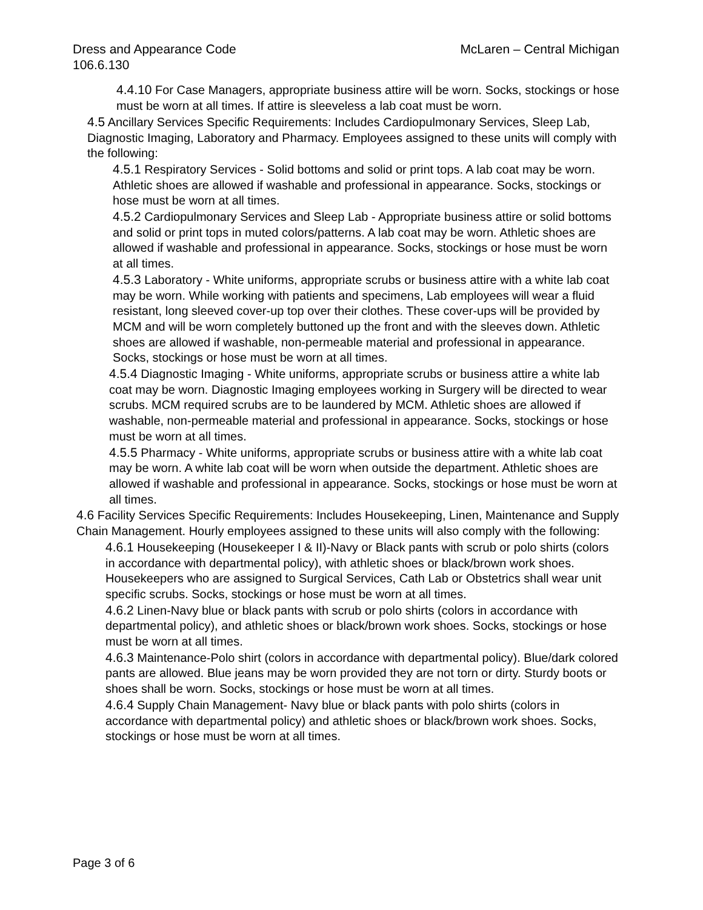Dress and Appearance Code
106.6.130 McLaren – Central Michigan
4.4.10 For Case Managers, appropriate business attire will be worn. Socks, stockings or hose must be worn at all times. If attire is sleeveless a lab coat must be worn.
4.5 Ancillary Services Specific Requirements: Includes Cardiopulmonary Services, Sleep Lab, Diagnostic Imaging, Laboratory and Pharmacy. Employees assigned to these units will comply with the following:
4.5.1 Respiratory Services - Solid bottoms and solid or print tops. A lab coat may be worn. Athletic shoes are allowed if washable and professional in appearance. Socks, stockings or hose must be worn at all times.
4.5.2 Cardiopulmonary Services and Sleep Lab - Appropriate business attire or solid bottoms and solid or print tops in muted colors/patterns. A lab coat may be worn. Athletic shoes are allowed if washable and professional in appearance. Socks, stockings or hose must be worn at all times.
4.5.3 Laboratory - White uniforms, appropriate scrubs or business attire with a white lab coat may be worn. While working with patients and specimens, Lab employees will wear a fluid resistant, long sleeved cover-up top over their clothes. These cover-ups will be provided by MCM and will be worn completely buttoned up the front and with the sleeves down. Athletic shoes are allowed if washable, non-permeable material and professional in appearance. Socks, stockings or hose must be worn at all times.
4.5.4 Diagnostic Imaging - White uniforms, appropriate scrubs or business attire a white lab coat may be worn. Diagnostic Imaging employees working in Surgery will be directed to wear scrubs. MCM required scrubs are to be laundered by MCM. Athletic shoes are allowed if washable, non-permeable material and professional in appearance. Socks, stockings or hose must be worn at all times.
4.5.5 Pharmacy - White uniforms, appropriate scrubs or business attire with a white lab coat may be worn. A white lab coat will be worn when outside the department. Athletic shoes are allowed if washable and professional in appearance. Socks, stockings or hose must be worn at all times.
4.6 Facility Services Specific Requirements: Includes Housekeeping, Linen, Maintenance and Supply Chain Management. Hourly employees assigned to these units will also comply with the following:
4.6.1 Housekeeping (Housekeeper I & II)-Navy or Black pants with scrub or polo shirts (colors in accordance with departmental policy), with athletic shoes or black/brown work shoes. Housekeepers who are assigned to Surgical Services, Cath Lab or Obstetrics shall wear unit specific scrubs. Socks, stockings or hose must be worn at all times.
4.6.2 Linen-Navy blue or black pants with scrub or polo shirts (colors in accordance with departmental policy), and athletic shoes or black/brown work shoes. Socks, stockings or hose must be worn at all times.
4.6.3 Maintenance-Polo shirt (colors in accordance with departmental policy). Blue/dark colored pants are allowed. Blue jeans may be worn provided they are not torn or dirty. Sturdy boots or shoes shall be worn. Socks, stockings or hose must be worn at all times.
4.6.4 Supply Chain Management- Navy blue or black pants with polo shirts (colors in accordance with departmental policy) and athletic shoes or black/brown work shoes. Socks, stockings or hose must be worn at all times.
Page 3 of 6